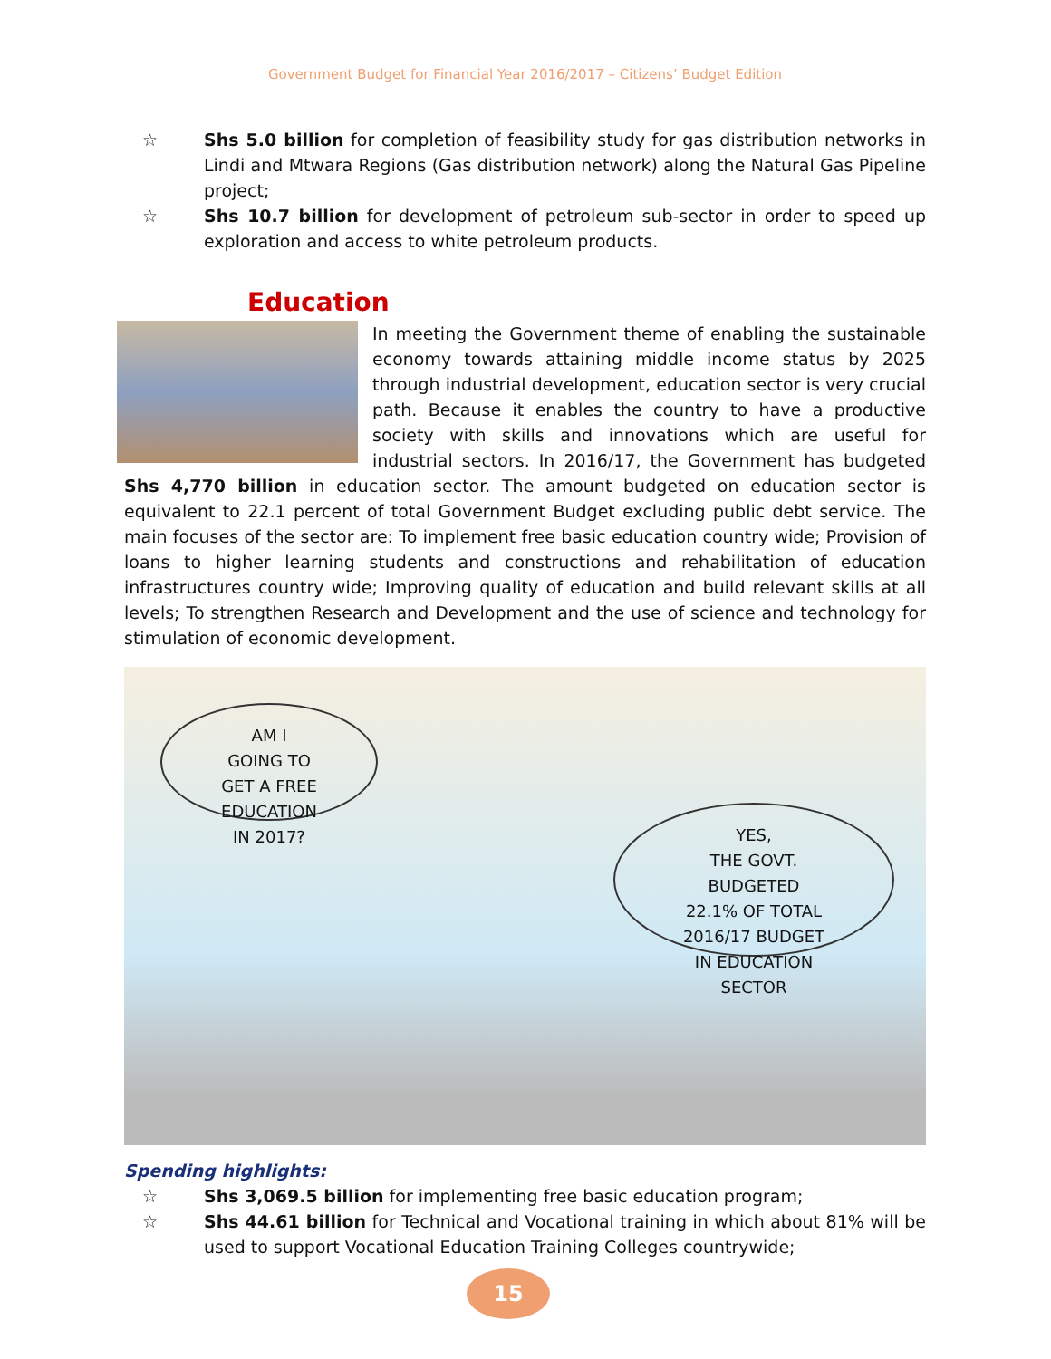Government Budget for Financial Year 2016/2017 – Citizens’ Budget Edition
☆ Shs 5.0 billion for completion of feasibility study for gas distribution networks in Lindi and Mtwara Regions (Gas distribution network) along the Natural Gas Pipeline project;
☆ Shs 10.7 billion for development of petroleum sub-sector in order to speed up exploration and access to white petroleum products.
Education
In meeting the Government theme of enabling the sustainable economy towards attaining middle income status by 2025 through industrial development, education sector is very crucial path. Because it enables the country to have a productive society with skills and innovations which are useful for industrial sectors. In 2016/17, the Government has budgeted Shs 4,770 billion in education sector. The amount budgeted on education sector is equivalent to 22.1 percent of total Government Budget excluding public debt service. The main focuses of the sector are: To implement free basic education country wide; Provision of loans to higher learning students and constructions and rehabilitation of education infrastructures country wide; Improving quality of education and build relevant skills at all levels; To strengthen Research and Development and the use of science and technology for stimulation of economic development.
AM I
GOING TO
GET A FREE
EDUCATION
IN 2017?
YES,
THE GOVT.
BUDGETED
22.1% OF TOTAL
2016/17 BUDGET
IN EDUCATION
SECTOR
Spending highlights:
☆ Shs 3,069.5 billion for implementing free basic education program;
☆ Shs 44.61 billion for Technical and Vocational training in which about 81% will be used to support Vocational Education Training Colleges countrywide;
15